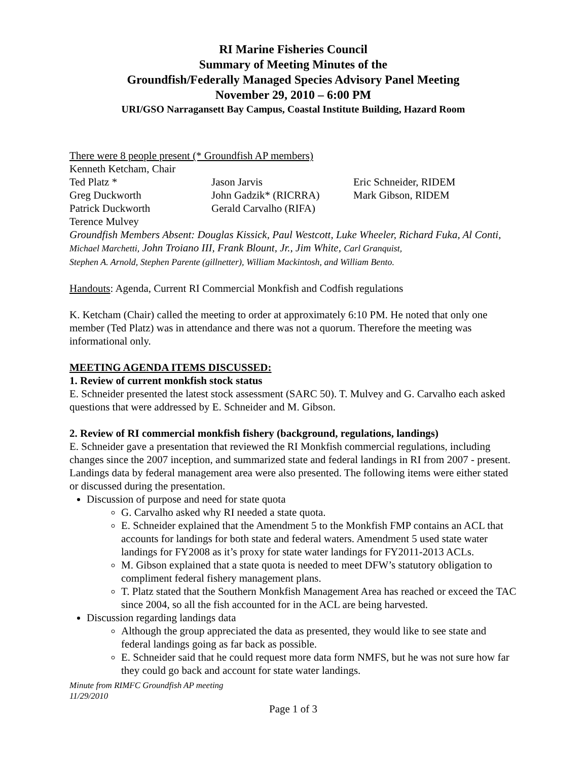RI Marine Fisheries Council
Summary of Meeting Minutes of the
Groundfish/Federally Managed Species Advisory Panel Meeting
November 29, 2010 – 6:00 PM
URI/GSO Narragansett Bay Campus, Coastal Institute Building, Hazard Room
There were 8 people present (* Groundfish AP members)
| Kenneth Ketcham, Chair | | |
| Ted Platz * | Jason Jarvis | Eric Schneider, RIDEM |
| Greg Duckworth | John Gadzik* (RICRRA) | Mark Gibson, RIDEM |
| Patrick Duckworth | Gerald Carvalho (RIFA) | |
| Terence Mulvey | | |
Groundfish Members Absent: Douglas Kissick, Paul Westcott, Luke Wheeler, Richard Fuka, Al Conti, Michael Marchetti, John Troiano III, Frank Blount, Jr., Jim White, Carl Granquist,
Stephen A. Arnold, Stephen Parente (gillnetter), William Mackintosh, and William Bento.
Handouts: Agenda, Current RI Commercial Monkfish and Codfish regulations
K. Ketcham (Chair) called the meeting to order at approximately 6:10 PM. He noted that only one member (Ted Platz) was in attendance and there was not a quorum. Therefore the meeting was informational only.
MEETING AGENDA ITEMS DISCUSSED:
1. Review of current monkfish stock status
E. Schneider presented the latest stock assessment (SARC 50). T. Mulvey and G. Carvalho each asked questions that were addressed by E. Schneider and M. Gibson.
2. Review of RI commercial monkfish fishery (background, regulations, landings)
E. Schneider gave a presentation that reviewed the RI Monkfish commercial regulations, including changes since the 2007 inception, and summarized state and federal landings in RI from 2007 - present. Landings data by federal management area were also presented. The following items were either stated or discussed during the presentation.
Discussion of purpose and need for state quota
G. Carvalho asked why RI needed a state quota.
E. Schneider explained that the Amendment 5 to the Monkfish FMP contains an ACL that accounts for landings for both state and federal waters. Amendment 5 used state water landings for FY2008 as it’s proxy for state water landings for FY2011-2013 ACLs.
M. Gibson explained that a state quota is needed to meet DFW’s statutory obligation to compliment federal fishery management plans.
T. Platz stated that the Southern Monkfish Management Area has reached or exceed the TAC since 2004, so all the fish accounted for in the ACL are being harvested.
Discussion regarding landings data
Although the group appreciated the data as presented, they would like to see state and federal landings going as far back as possible.
E. Schneider said that he could request more data form NMFS, but he was not sure how far they could go back and account for state water landings.
Minute from RIMFC Groundfish AP meeting
11/29/2010
Page 1 of 3